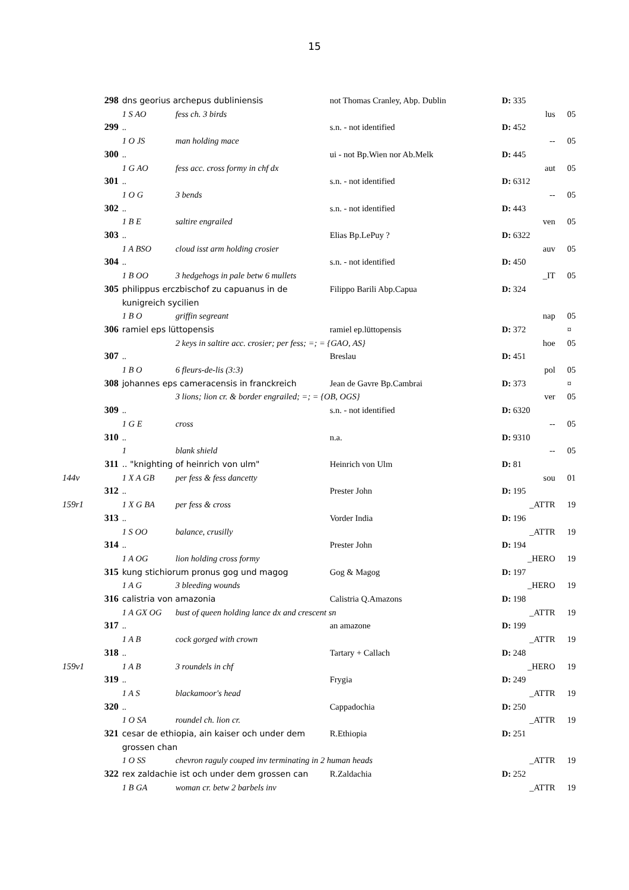15
| | 298 | dns georius archepus dubliniensis | | not Thomas Cranley, Abp. Dublin | D: 335 | |
| | | 1 S AO | fess ch. 3 birds | | lus | 05 |
| | 299 | .. | | s.n. - not identified | D: 452 | |
| | | 1 O JS | man holding mace | | -- | 05 |
| | 300 | .. | | ui - not Bp.Wien nor Ab.Melk | D: 445 | |
| | | 1 G AO | fess acc. cross formy in chf dx | | aut | 05 |
| | 301 | .. | | s.n. - not identified | D: 6312 | |
| | | 1 O G | 3 bends | | -- | 05 |
| | 302 | .. | | s.n. - not identified | D: 443 | |
| | | 1 B E | saltire engrailed | | ven | 05 |
| | 303 | .. | | Elias Bp.LePuy ? | D: 6322 | |
| | | 1 A BSO | cloud isst arm holding crosier | | auv | 05 |
| | 304 | .. | | s.n. - not identified | D: 450 | |
| | | 1 B OO | 3 hedgehogs in pale betw 6 mullets | | _IT | 05 |
| | 305 | philippus erczbischof zu capuanus in de kunigreich sycilien | | Filippo Barili Abp.Capua | D: 324 | |
| | | 1 B O | griffin segreant | | nap | 05 |
| | 306 | ramiel eps lüttopensis | | ramiel ep.lüttopensis | D: 372 | ¤ |
| | | | 2 keys in saltire acc. crosier; per fess; =; = {GAO, AS} | | hoe | 05 |
| | 307 | .. | | Breslau | D: 451 | |
| | | 1 B O | 6 fleurs-de-lis (3:3) | | pol | 05 |
| | 308 | johannes eps cameracensis in franckreich | | Jean de Gavre Bp.Cambrai | D: 373 | ¤ |
| | | | 3 lions; lion cr. & border engrailed; =; = {OB, OGS} | | ver | 05 |
| | 309 | .. | | s.n. - not identified | D: 6320 | |
| | | 1 G E | cross | | -- | 05 |
| | 310 | .. | | n.a. | D: 9310 | |
| | | 1 | blank shield | | -- | 05 |
| | 311 | .. "knighting of heinrich von ulm" | | Heinrich von Ulm | D: 81 | |
| 144v | | 1 X A GB | per fess & fess dancetty | | sou | 01 |
| | 312 | .. | | Prester John | D: 195 | |
| 159r1 | | 1 X G BA | per fess & cross | | _ATTR | 19 |
| | 313 | .. | | Vorder India | D: 196 | |
| | | 1 S OO | balance, crusilly | | _ATTR | 19 |
| | 314 | .. | | Prester John | D: 194 | |
| | | 1 A OG | lion holding cross formy | | _HERO | 19 |
| | 315 | kung stichiorum pronus gog und magog | | Gog & Magog | D: 197 | |
| | | 1 A G | 3 bleeding wounds | | _HERO | 19 |
| | 316 | calistria von amazonia | | Calistria Q.Amazons | D: 198 | |
| | | 1 A GX OG | bust of queen holding lance dx and crescent sn | | _ATTR | 19 |
| | 317 | .. | | an amazone | D: 199 | |
| | | 1 A B | cock gorged with crown | | _ATTR | 19 |
| | 318 | .. | | Tartary + Callach | D: 248 | |
| 159v1 | | 1 A B | 3 roundels in chf | | _HERO | 19 |
| | 319 | .. | | Frygia | D: 249 | |
| | | 1 A S | blackamoor's head | | _ATTR | 19 |
| | 320 | .. | | Cappadochia | D: 250 | |
| | | 1 O SA | roundel ch. lion cr. | | _ATTR | 19 |
| | 321 | cesar de ethiopia, ain kaiser och under dem grossen chan | | R.Ethiopia | D: 251 | |
| | | 1 O SS | chevron raguly couped inv terminating in 2 human heads | | _ATTR | 19 |
| | 322 | rex zaldachie ist och under dem grossen can | | R.Zaldachia | D: 252 | |
| | | 1 B GA | woman cr. betw 2 barbels inv | | _ATTR | 19 |